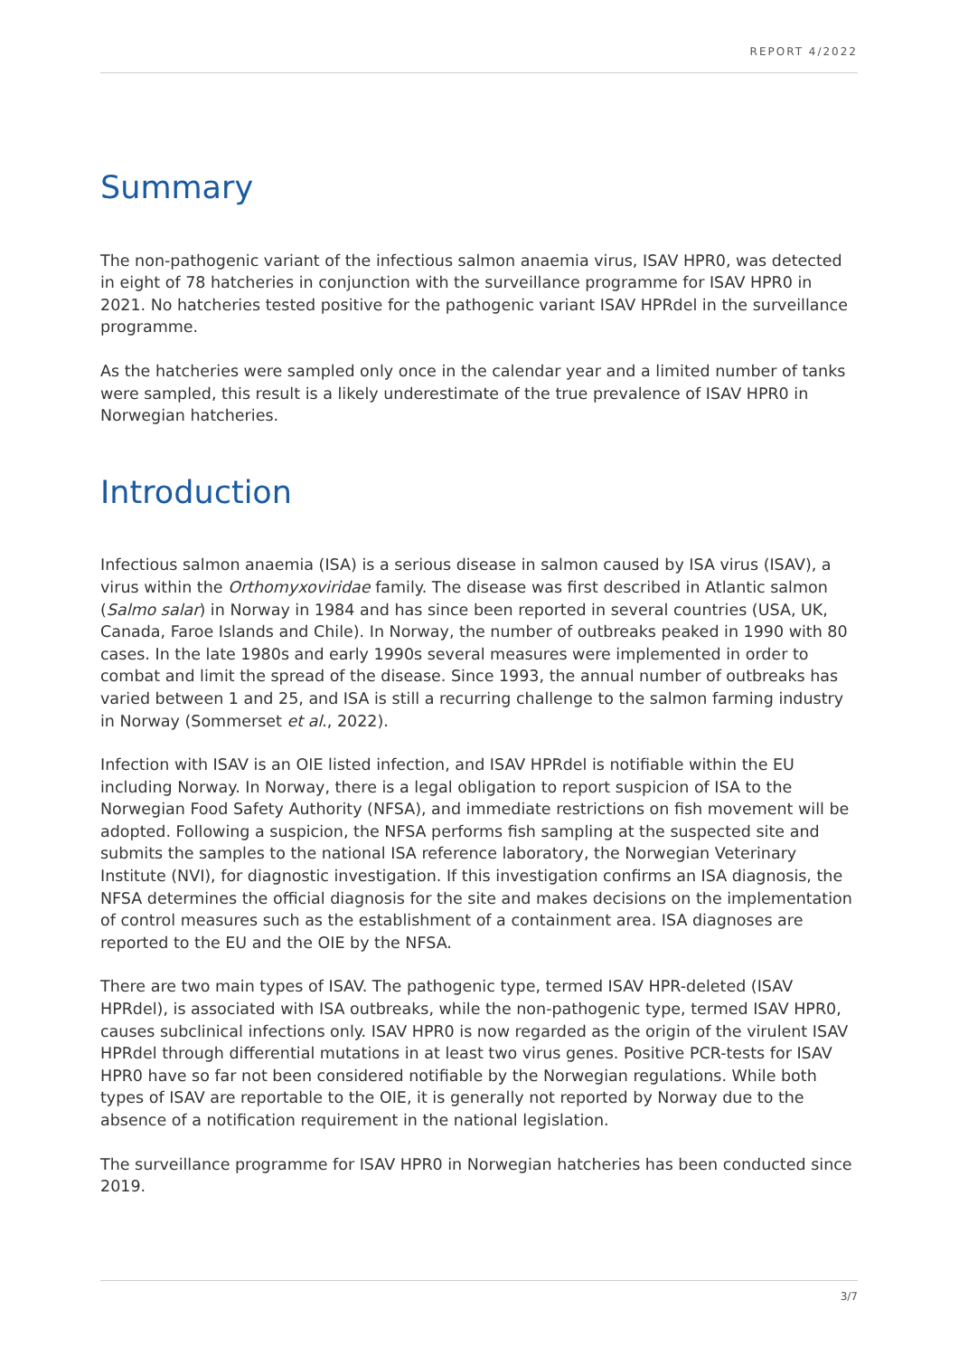REPORT 4/2022
Summary
The non-pathogenic variant of the infectious salmon anaemia virus, ISAV HPR0, was detected in eight of 78 hatcheries in conjunction with the surveillance programme for ISAV HPR0 in 2021. No hatcheries tested positive for the pathogenic variant ISAV HPRdel in the surveillance programme.
As the hatcheries were sampled only once in the calendar year and a limited number of tanks were sampled, this result is a likely underestimate of the true prevalence of ISAV HPR0 in Norwegian hatcheries.
Introduction
Infectious salmon anaemia (ISA) is a serious disease in salmon caused by ISA virus (ISAV), a virus within the Orthomyxoviridae family. The disease was first described in Atlantic salmon (Salmo salar) in Norway in 1984 and has since been reported in several countries (USA, UK, Canada, Faroe Islands and Chile). In Norway, the number of outbreaks peaked in 1990 with 80 cases. In the late 1980s and early 1990s several measures were implemented in order to combat and limit the spread of the disease. Since 1993, the annual number of outbreaks has varied between 1 and 25, and ISA is still a recurring challenge to the salmon farming industry in Norway (Sommerset et al., 2022).
Infection with ISAV is an OIE listed infection, and ISAV HPRdel is notifiable within the EU including Norway. In Norway, there is a legal obligation to report suspicion of ISA to the Norwegian Food Safety Authority (NFSA), and immediate restrictions on fish movement will be adopted. Following a suspicion, the NFSA performs fish sampling at the suspected site and submits the samples to the national ISA reference laboratory, the Norwegian Veterinary Institute (NVI), for diagnostic investigation. If this investigation confirms an ISA diagnosis, the NFSA determines the official diagnosis for the site and makes decisions on the implementation of control measures such as the establishment of a containment area. ISA diagnoses are reported to the EU and the OIE by the NFSA.
There are two main types of ISAV. The pathogenic type, termed ISAV HPR-deleted (ISAV HPRdel), is associated with ISA outbreaks, while the non-pathogenic type, termed ISAV HPR0, causes subclinical infections only. ISAV HPR0 is now regarded as the origin of the virulent ISAV HPRdel through differential mutations in at least two virus genes. Positive PCR-tests for ISAV HPR0 have so far not been considered notifiable by the Norwegian regulations. While both types of ISAV are reportable to the OIE, it is generally not reported by Norway due to the absence of a notification requirement in the national legislation.
The surveillance programme for ISAV HPR0 in Norwegian hatcheries has been conducted since 2019.
3/7